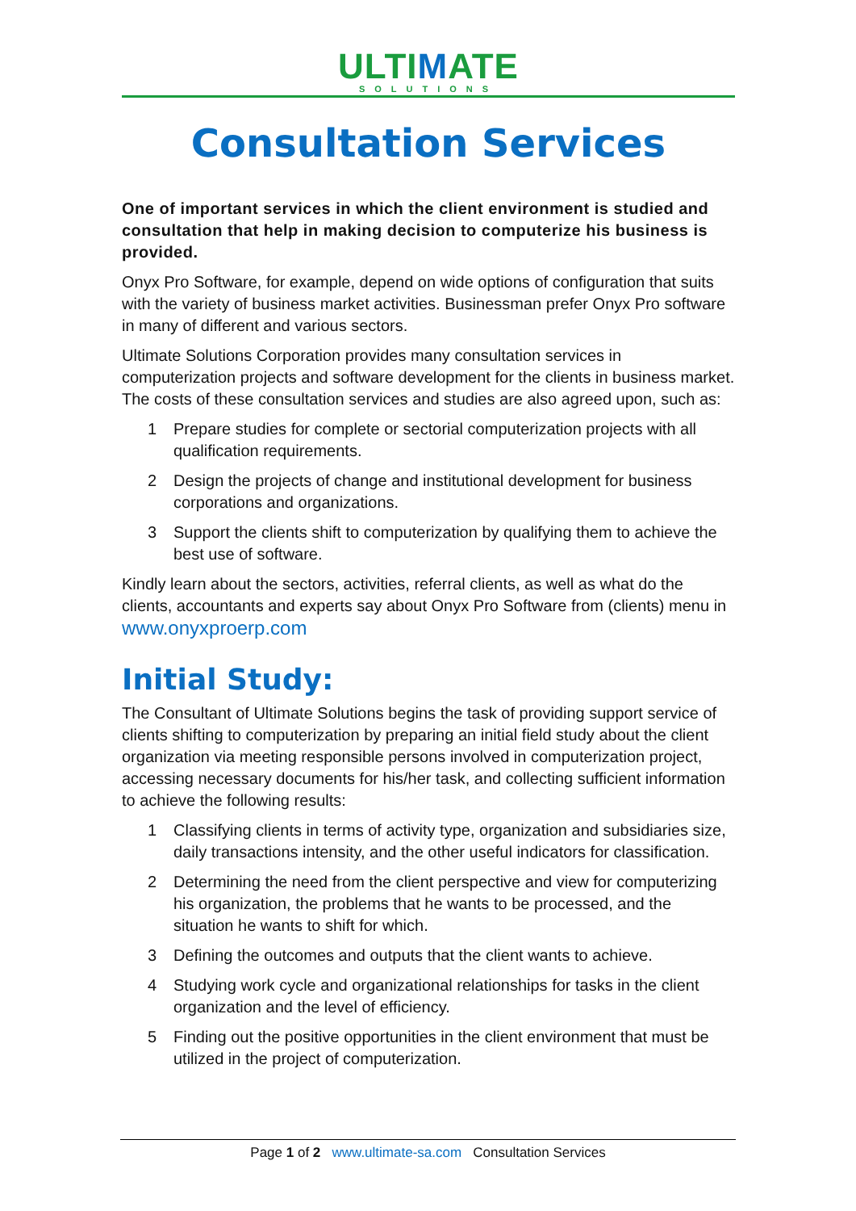ULTIMATE
SOLUTIONS
Consultation Services
One of important services in which the client environment is studied and consultation that help in making decision to computerize his business is provided.
Onyx Pro Software, for example, depend on wide options of configuration that suits with the variety of business market activities. Businessman prefer Onyx Pro software in many of different and various sectors.
Ultimate Solutions Corporation provides many consultation services in computerization projects and software development for the clients in business market. The costs of these consultation services and studies are also agreed upon, such as:
1 Prepare studies for complete or sectorial computerization projects with all qualification requirements.
2 Design the projects of change and institutional development for business corporations and organizations.
3 Support the clients shift to computerization by qualifying them to achieve the best use of software.
Kindly learn about the sectors, activities, referral clients, as well as what do the clients, accountants and experts say about Onyx Pro Software from (clients) menu in www.onyxproerp.com
Initial Study:
The Consultant of Ultimate Solutions begins the task of providing support service of clients shifting to computerization by preparing an initial field study about the client organization via meeting responsible persons involved in computerization project, accessing necessary documents for his/her task, and collecting sufficient information to achieve the following results:
1 Classifying clients in terms of activity type, organization and subsidiaries size, daily transactions intensity, and the other useful indicators for classification.
2 Determining the need from the client perspective and view for computerizing his organization, the problems that he wants to be processed, and the situation he wants to shift for which.
3 Defining the outcomes and outputs that the client wants to achieve.
4 Studying work cycle and organizational relationships for tasks in the client organization and the level of efficiency.
5 Finding out the positive opportunities in the client environment that must be utilized in the project of computerization.
Page 1 of 2 www.ultimate-sa.com Consultation Services